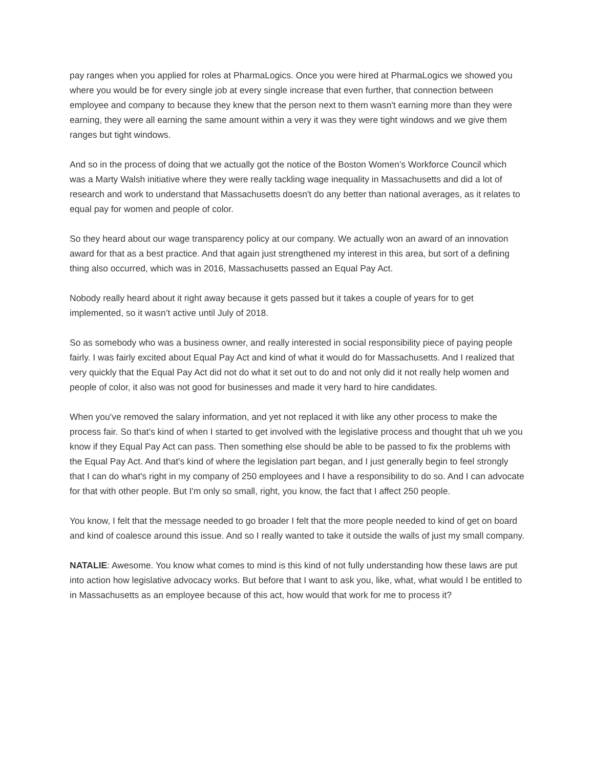pay ranges when you applied for roles at PharmaLogics. Once you were hired at PharmaLogics we showed you where you would be for every single job at every single increase that even further, that connection between employee and company to because they knew that the person next to them wasn't earning more than they were earning, they were all earning the same amount within a very it was they were tight windows and we give them ranges but tight windows.
And so in the process of doing that we actually got the notice of the Boston Women’s Workforce Council which was a Marty Walsh initiative where they were really tackling wage inequality in Massachusetts and did a lot of research and work to understand that Massachusetts doesn't do any better than national averages, as it relates to equal pay for women and people of color.
So they heard about our wage transparency policy at our company. We actually won an award of an innovation award for that as a best practice. And that again just strengthened my interest in this area, but sort of a defining thing also occurred, which was in 2016, Massachusetts passed an Equal Pay Act.
Nobody really heard about it right away because it gets passed but it takes a couple of years for to get implemented, so it wasn’t active until July of 2018.
So as somebody who was a business owner, and really interested in social responsibility piece of paying people fairly. I was fairly excited about Equal Pay Act and kind of what it would do for Massachusetts. And I realized that very quickly that the Equal Pay Act did not do what it set out to do and not only did it not really help women and people of color, it also was not good for businesses and made it very hard to hire candidates.
When you've removed the salary information, and yet not replaced it with like any other process to make the process fair. So that's kind of when I started to get involved with the legislative process and thought that uh we you know if they Equal Pay Act can pass. Then something else should be able to be passed to fix the problems with the Equal Pay Act. And that's kind of where the legislation part began, and I just generally begin to feel strongly that I can do what's right in my company of 250 employees and I have a responsibility to do so. And I can advocate for that with other people. But I'm only so small, right, you know, the fact that I affect 250 people.
You know, I felt that the message needed to go broader I felt that the more people needed to kind of get on board and kind of coalesce around this issue. And so I really wanted to take it outside the walls of just my small company.
NATALIE: Awesome. You know what comes to mind is this kind of not fully understanding how these laws are put into action how legislative advocacy works. But before that I want to ask you, like, what, what would I be entitled to in Massachusetts as an employee because of this act, how would that work for me to process it?